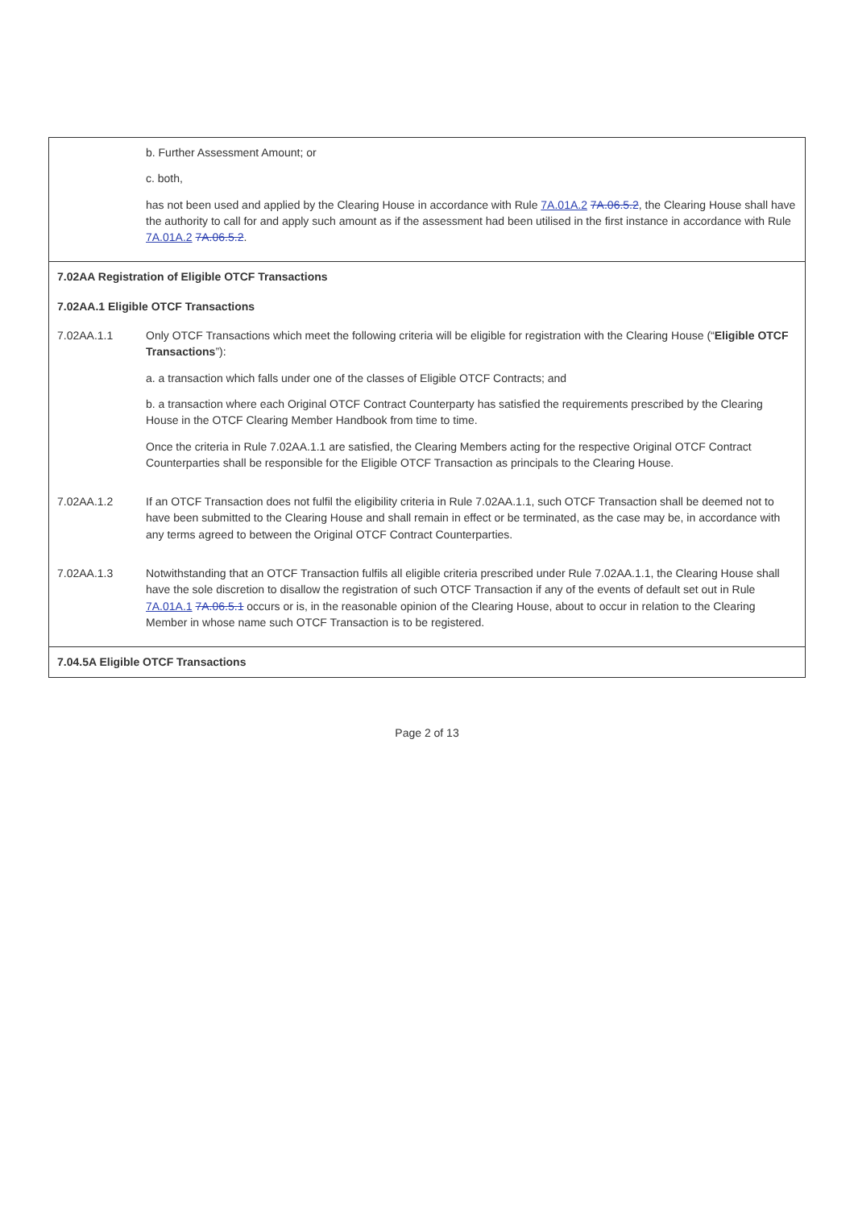| | b. Further Assessment Amount; or c. both, has not been used and applied by the Clearing House in accordance with Rule 7A.01A.2 7A.06.5.2 , the Clearing House shall have the authority to call for and apply such amount as if the assessment had been utilised in the first instance in accordance with Rule 7A.01A.2 7A.06.5.2 . |
| 7.02AA Registration of Eligible OTCF Transactions | |
| 7.02AA.1 Eligible OTCF Transactions | |
| 7.02AA.1.1 | Only OTCF Transactions which meet the following criteria will be eligible for registration with the Clearing House (“ Eligible OTCF Transactions ”): a. a transaction which falls under one of the classes of Eligible OTCF Contracts; and b. a transaction where each Original OTCF Contract Counterparty has satisfied the requirements prescribed by the Clearing House in the OTCF Clearing Member Handbook from time to time. Once the criteria in Rule 7.02AA.1.1 are satisfied, the Clearing Members acting for the respective Original OTCF Contract Counterparties shall be responsible for the Eligible OTCF Transaction as principals to the Clearing House. |
| 7.02AA.1.2 | If an OTCF Transaction does not fulfil the eligibility criteria in Rule 7.02AA.1.1, such OTCF Transaction shall be deemed not to have been submitted to the Clearing House and shall remain in effect or be terminated, as the case may be, in accordance with any terms agreed to between the Original OTCF Contract Counterparties. |
| 7.02AA.1.3 | Notwithstanding that an OTCF Transaction fulfils all eligible criteria prescribed under Rule 7.02AA.1.1, the Clearing House shall have the sole discretion to disallow the registration of such OTCF Transaction if any of the events of default set out in Rule 7A.01A.1 7A.06.5.1 occurs or is, in the reasonable opinion of the Clearing House, about to occur in relation to the Clearing Member in whose name such OTCF Transaction is to be registered. |
| 7.04.5A Eligible OTCF Transactions | |
Page 2 of 13